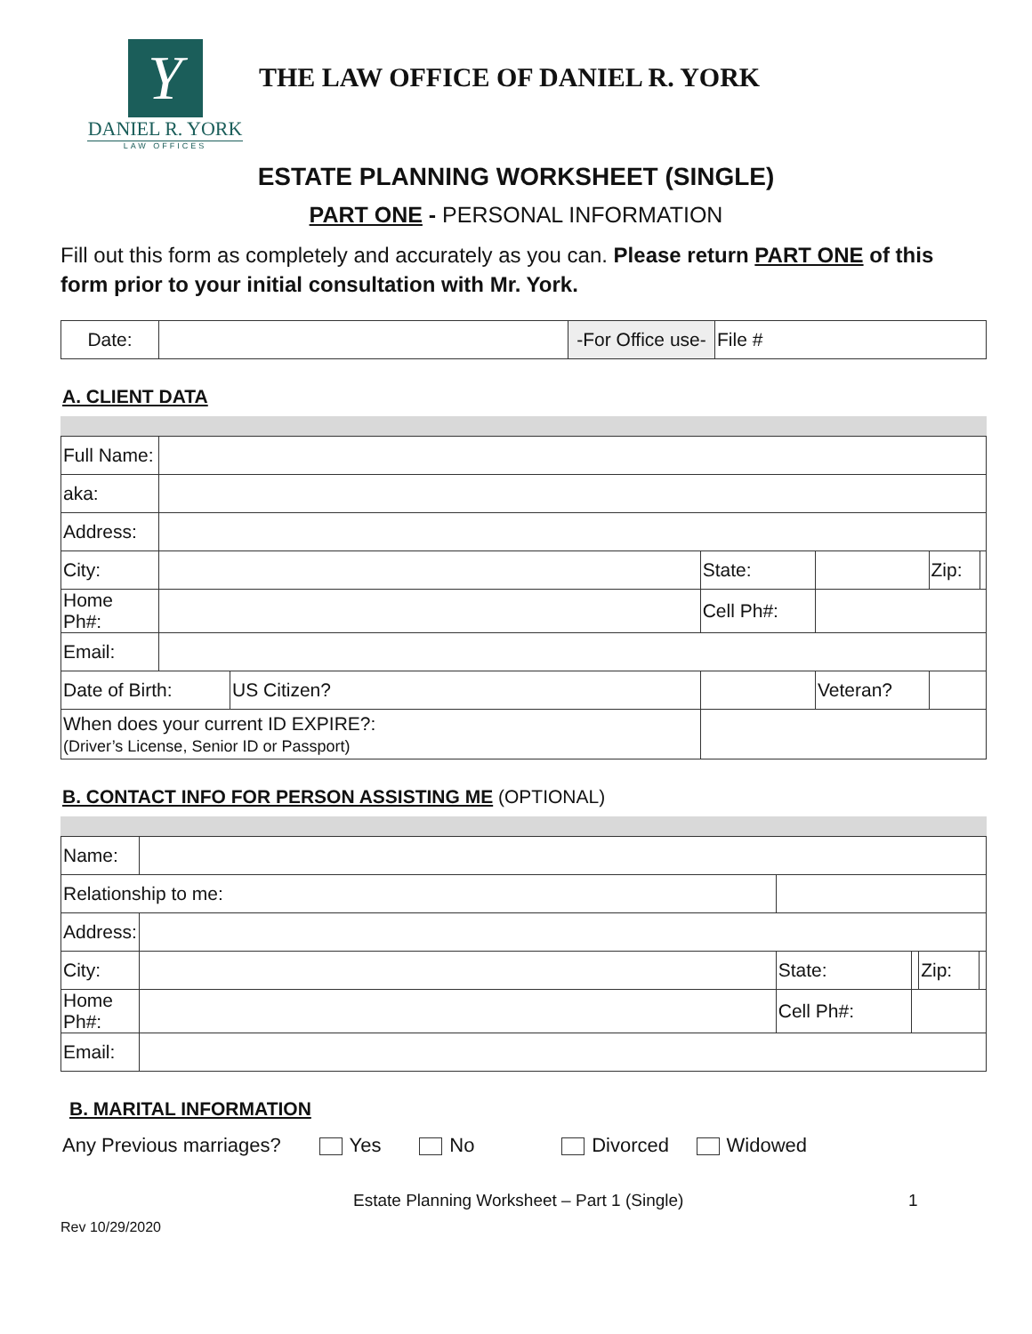Y
DANIEL R. YORK
LAW OFFICES
THE LAW OFFICE OF DANIEL R. YORK
ESTATE PLANNING WORKSHEET (SINGLE)
PART ONE - PERSONAL INFORMATION
Fill out this form as completely and accurately as you can. Please return PART ONE of this form prior to your initial consultation with Mr. York.
| Date: | | -For Office use- | File # |
A. CLIENT DATA
| Full Name: | | | | | | | |
| aka: | | | | | | | |
| Address: | | | | | | | |
| City: | | | State: | | | Zip: | |
| Home Ph#: | | | Cell Ph#: | | | | |
| Email: | | | | | | | |
| Date of Birth: | | US Citizen? | | | Veteran? | | |
| When does your current ID EXPIRE?: (Driver’s License, Senior ID or Passport) | | | | | | | |
B. CONTACT INFO FOR PERSON ASSISTING ME (OPTIONAL)
| Name: | | | | | | |
| Relationship to me: | | | | | | |
| Address: | | | | | | |
| City: | | | State: | | Zip: | |
| Home Ph#: | | | Cell Ph#: | | | |
| Email: | | | | | | |
B. MARITAL INFORMATION
Any Previous marriages? Yes No Divorced Widowed
Estate Planning Worksheet – Part 1 (Single) 1
Rev 10/29/2020